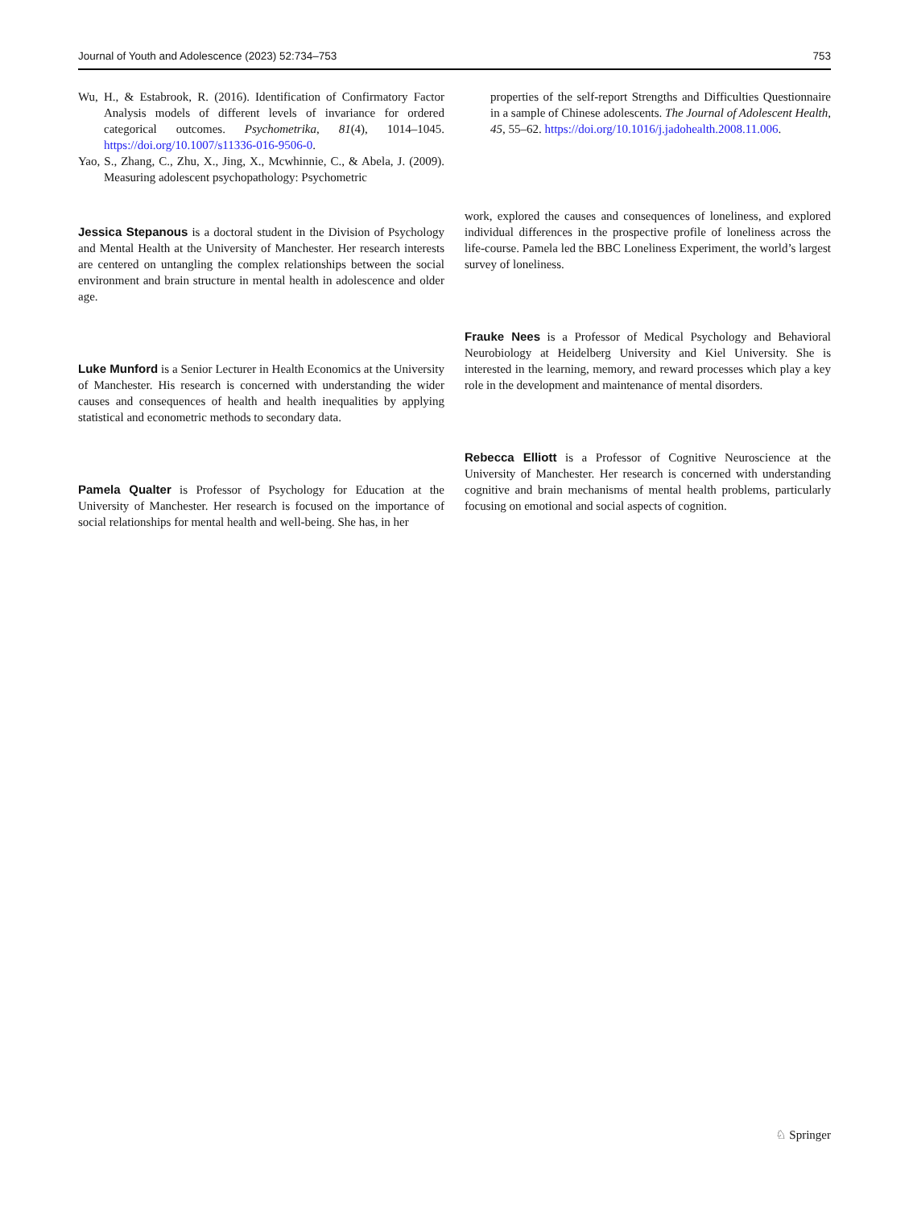Journal of Youth and Adolescence (2023) 52:734–753 753
Wu, H., & Estabrook, R. (2016). Identification of Confirmatory Factor Analysis models of different levels of invariance for ordered categorical outcomes. Psychometrika, 81(4), 1014–1045. https://doi.org/10.1007/s11336-016-9506-0.
Yao, S., Zhang, C., Zhu, X., Jing, X., Mcwhinnie, C., & Abela, J. (2009). Measuring adolescent psychopathology: Psychometric
Jessica Stepanous is a doctoral student in the Division of Psychology and Mental Health at the University of Manchester. Her research interests are centered on untangling the complex relationships between the social environment and brain structure in mental health in adolescence and older age.
Luke Munford is a Senior Lecturer in Health Economics at the University of Manchester. His research is concerned with understanding the wider causes and consequences of health and health inequalities by applying statistical and econometric methods to secondary data.
Pamela Qualter is Professor of Psychology for Education at the University of Manchester. Her research is focused on the importance of social relationships for mental health and well-being. She has, in her
properties of the self-report Strengths and Difficulties Questionnaire in a sample of Chinese adolescents. The Journal of Adolescent Health, 45, 55–62. https://doi.org/10.1016/j.jadohealth.2008.11.006.
work, explored the causes and consequences of loneliness, and explored individual differences in the prospective profile of loneliness across the life-course. Pamela led the BBC Loneliness Experiment, the world’s largest survey of loneliness.
Frauke Nees is a Professor of Medical Psychology and Behavioral Neurobiology at Heidelberg University and Kiel University. She is interested in the learning, memory, and reward processes which play a key role in the development and maintenance of mental disorders.
Rebecca Elliott is a Professor of Cognitive Neuroscience at the University of Manchester. Her research is concerned with understanding cognitive and brain mechanisms of mental health problems, particularly focusing on emotional and social aspects of cognition.
♘ Springer